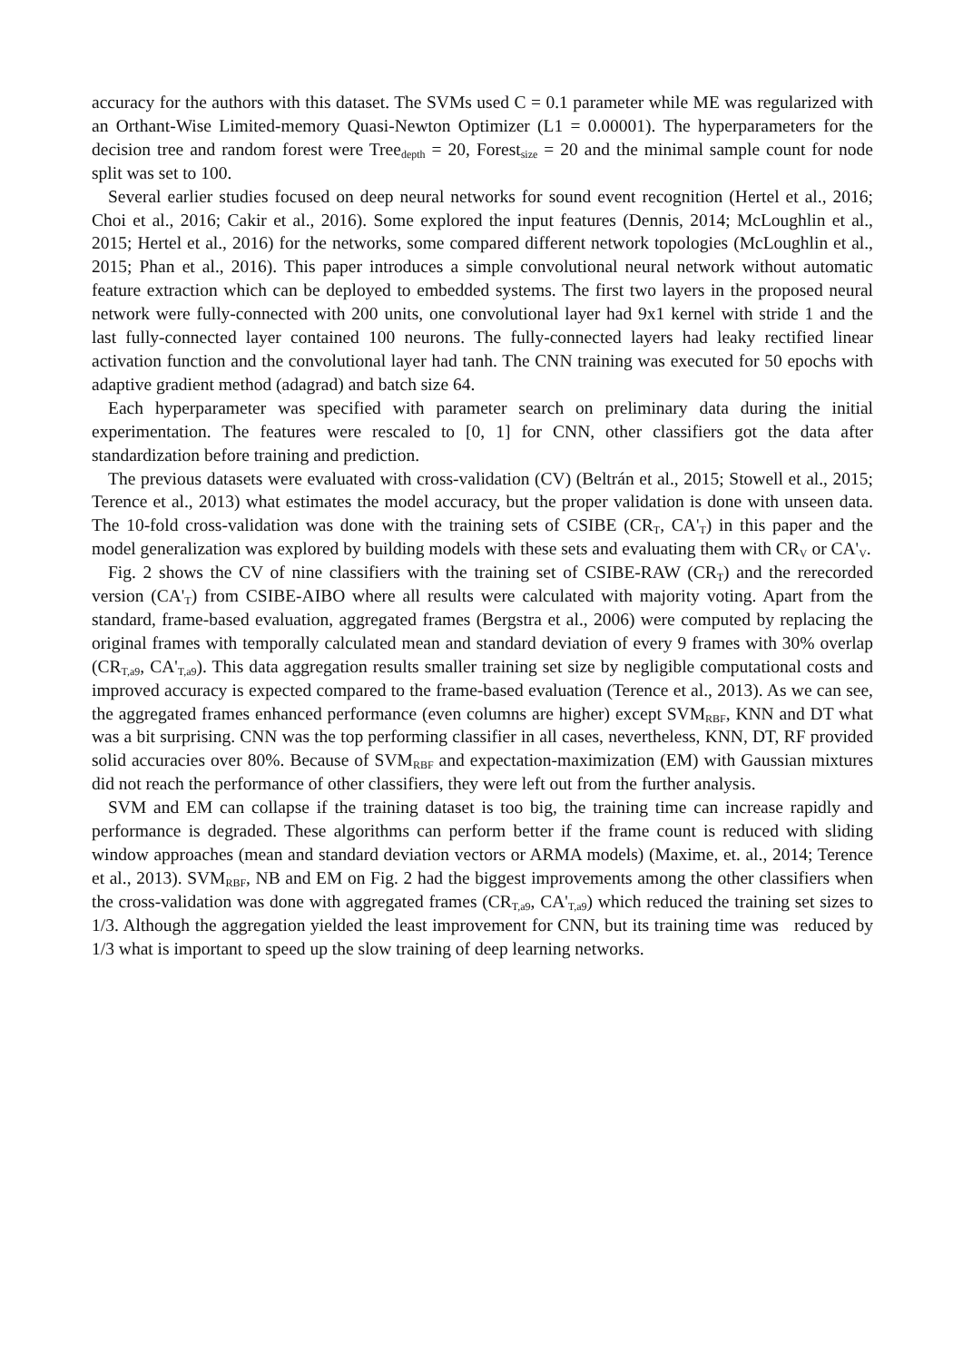accuracy for the authors with this dataset. The SVMs used C = 0.1 parameter while ME was regularized with an Orthant-Wise Limited-memory Quasi-Newton Optimizer (L1 = 0.00001). The hyperparameters for the decision tree and random forest were Tree<sub>depth</sub> = 20, Forest<sub>size</sub> = 20 and the minimal sample count for node split was set to 100.
Several earlier studies focused on deep neural networks for sound event recognition (Hertel et al., 2016; Choi et al., 2016; Cakir et al., 2016). Some explored the input features (Dennis, 2014; McLoughlin et al., 2015; Hertel et al., 2016) for the networks, some compared different network topologies (McLoughlin et al., 2015; Phan et al., 2016). This paper introduces a simple convolutional neural network without automatic feature extraction which can be deployed to embedded systems. The first two layers in the proposed neural network were fully-connected with 200 units, one convolutional layer had 9x1 kernel with stride 1 and the last fully-connected layer contained 100 neurons. The fully-connected layers had leaky rectified linear activation function and the convolutional layer had tanh. The CNN training was executed for 50 epochs with adaptive gradient method (adagrad) and batch size 64.
Each hyperparameter was specified with parameter search on preliminary data during the initial experimentation. The features were rescaled to [0, 1] for CNN, other classifiers got the data after standardization before training and prediction.
The previous datasets were evaluated with cross-validation (CV) (Beltrán et al., 2015; Stowell et al., 2015; Terence et al., 2013) what estimates the model accuracy, but the proper validation is done with unseen data. The 10-fold cross-validation was done with the training sets of CSIBE (CR<sub>T</sub>, CA'<sub>T</sub>) in this paper and the model generalization was explored by building models with these sets and evaluating them with CR<sub>V</sub> or CA'<sub>V</sub>.
Fig. 2 shows the CV of nine classifiers with the training set of CSIBE-RAW (CR<sub>T</sub>) and the rerecorded version (CA'<sub>T</sub>) from CSIBE-AIBO where all results were calculated with majority voting. Apart from the standard, frame-based evaluation, aggregated frames (Bergstra et al., 2006) were computed by replacing the original frames with temporally calculated mean and standard deviation of every 9 frames with 30% overlap (CR<sub>T,a9</sub>, CA'<sub>T,a9</sub>). This data aggregation results smaller training set size by negligible computational costs and improved accuracy is expected compared to the frame-based evaluation (Terence et al., 2013). As we can see, the aggregated frames enhanced performance (even columns are higher) except SVM<sub>RBF</sub>, KNN and DT what was a bit surprising. CNN was the top performing classifier in all cases, nevertheless, KNN, DT, RF provided solid accuracies over 80%. Because of SVM<sub>RBF</sub> and expectation-maximization (EM) with Gaussian mixtures did not reach the performance of other classifiers, they were left out from the further analysis.
SVM and EM can collapse if the training dataset is too big, the training time can increase rapidly and performance is degraded. These algorithms can perform better if the frame count is reduced with sliding window approaches (mean and standard deviation vectors or ARMA models) (Maxime, et. al., 2014; Terence et al., 2013). SVM<sub>RBF</sub>, NB and EM on Fig. 2 had the biggest improvements among the other classifiers when the cross-validation was done with aggregated frames (CR<sub>T,a9</sub>, CA'<sub>T,a9</sub>) which reduced the training set sizes to 1/3. Although the aggregation yielded the least improvement for CNN, but its training time was reduced by 1/3 what is important to speed up the slow training of deep learning networks.